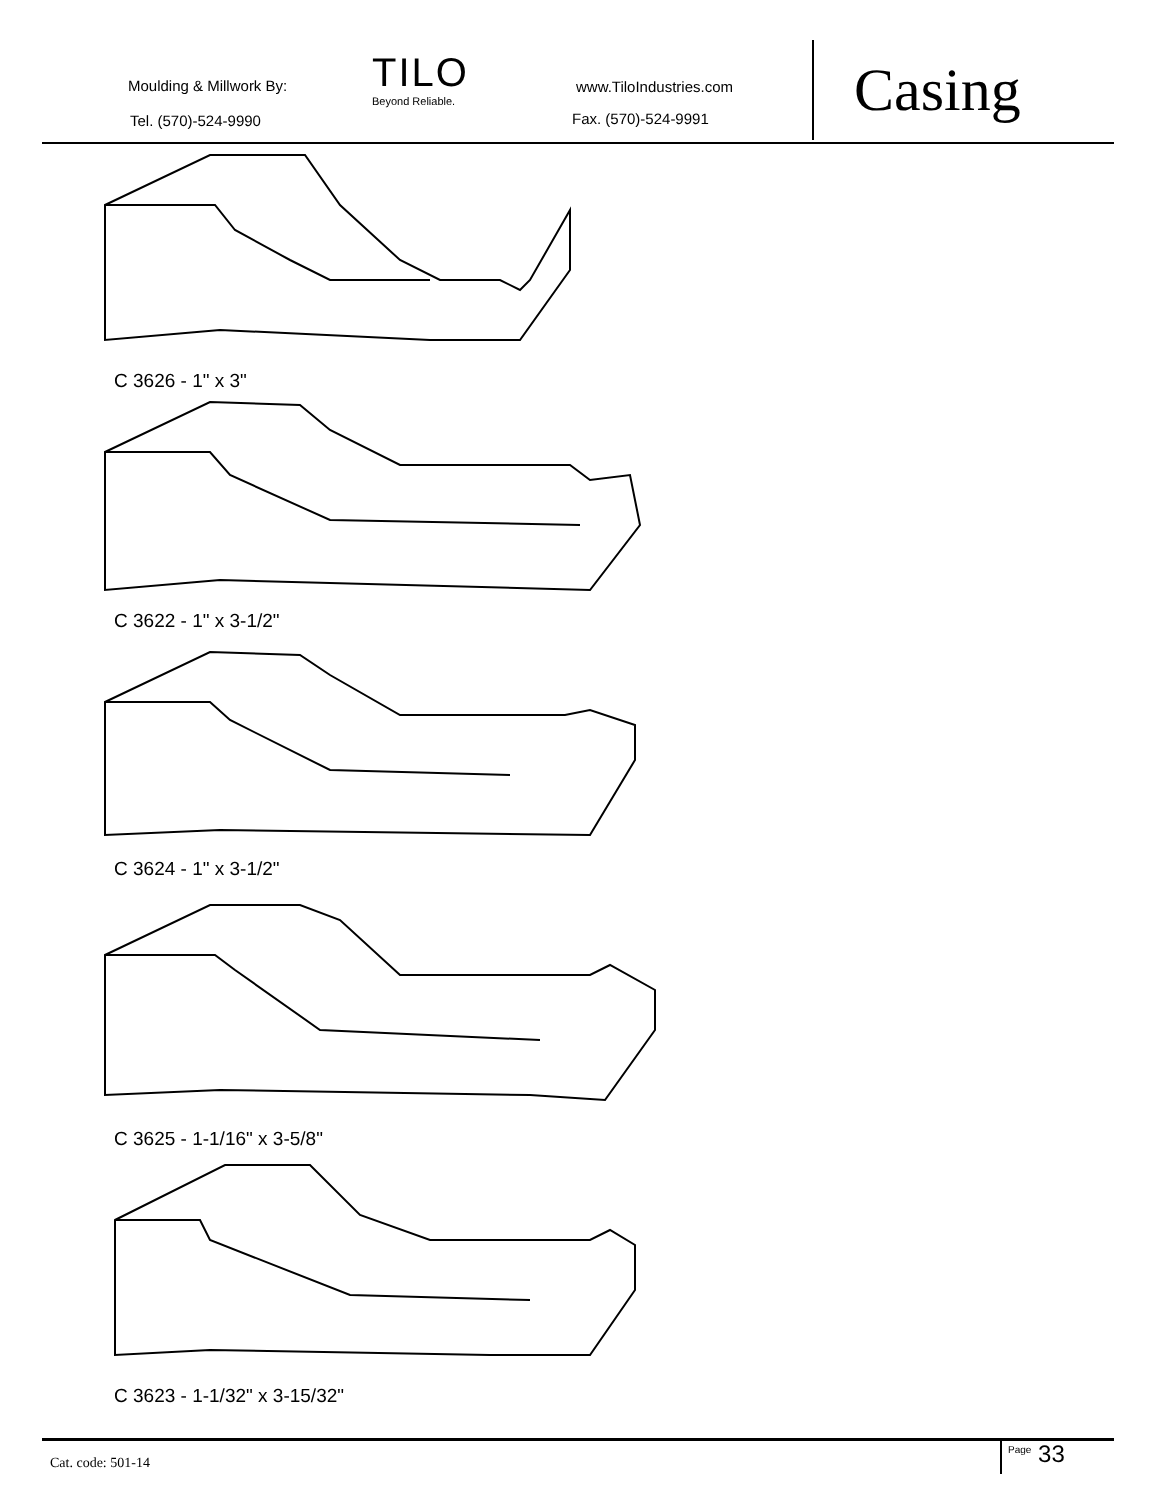Moulding & Millwork By:
Tel. (570)-524-9990
TILO
Beyond Reliable.
www.TiloIndustries.com
Fax. (570)-524-9991
Casing
C 3626 - 1" x 3"
C 3622 - 1" x 3-1/2"
C 3624 - 1" x 3-1/2"
C 3625 - 1-1/16" x 3-5/8"
C 3623 - 1-1/32" x 3-15/32"
Cat. code: 501-14 <sup>Page</sup> 33